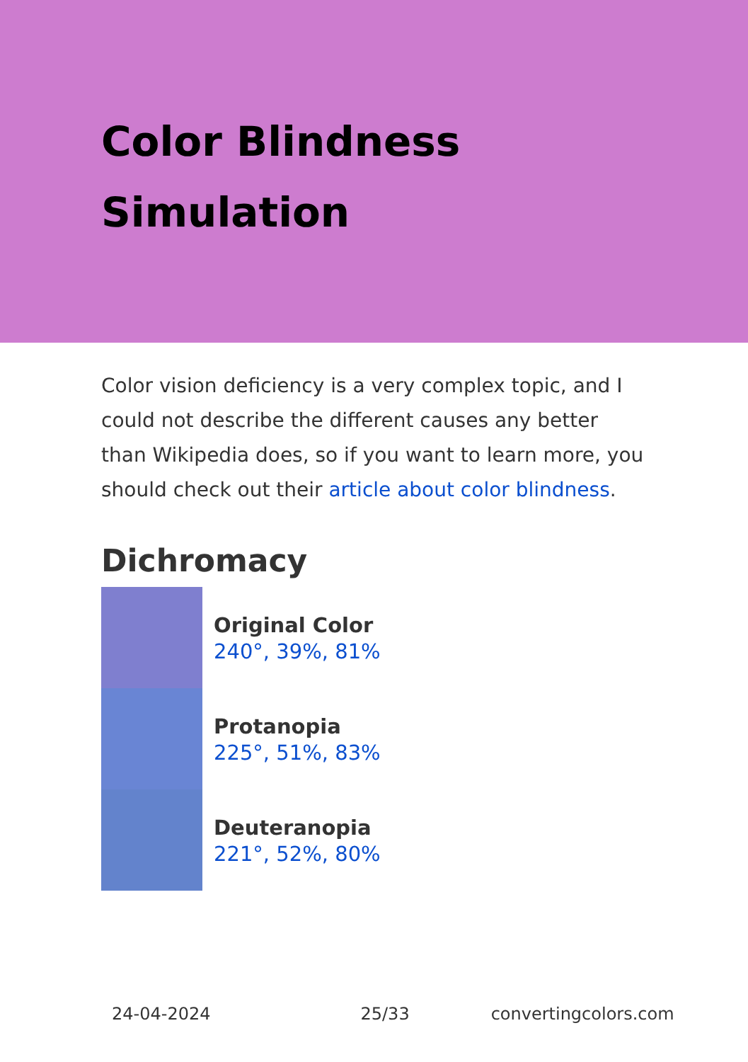Color Blindness Simulation
Color vision deficiency is a very complex topic, and I could not describe the different causes any better than Wikipedia does, so if you want to learn more, you should check out their article about color blindness.
Dichromacy
Original Color
240°, 39%, 81%
Protanopia
225°, 51%, 83%
Deuteranopia
221°, 52%, 80%
24-04-2024 25/33 convertingcolors.com